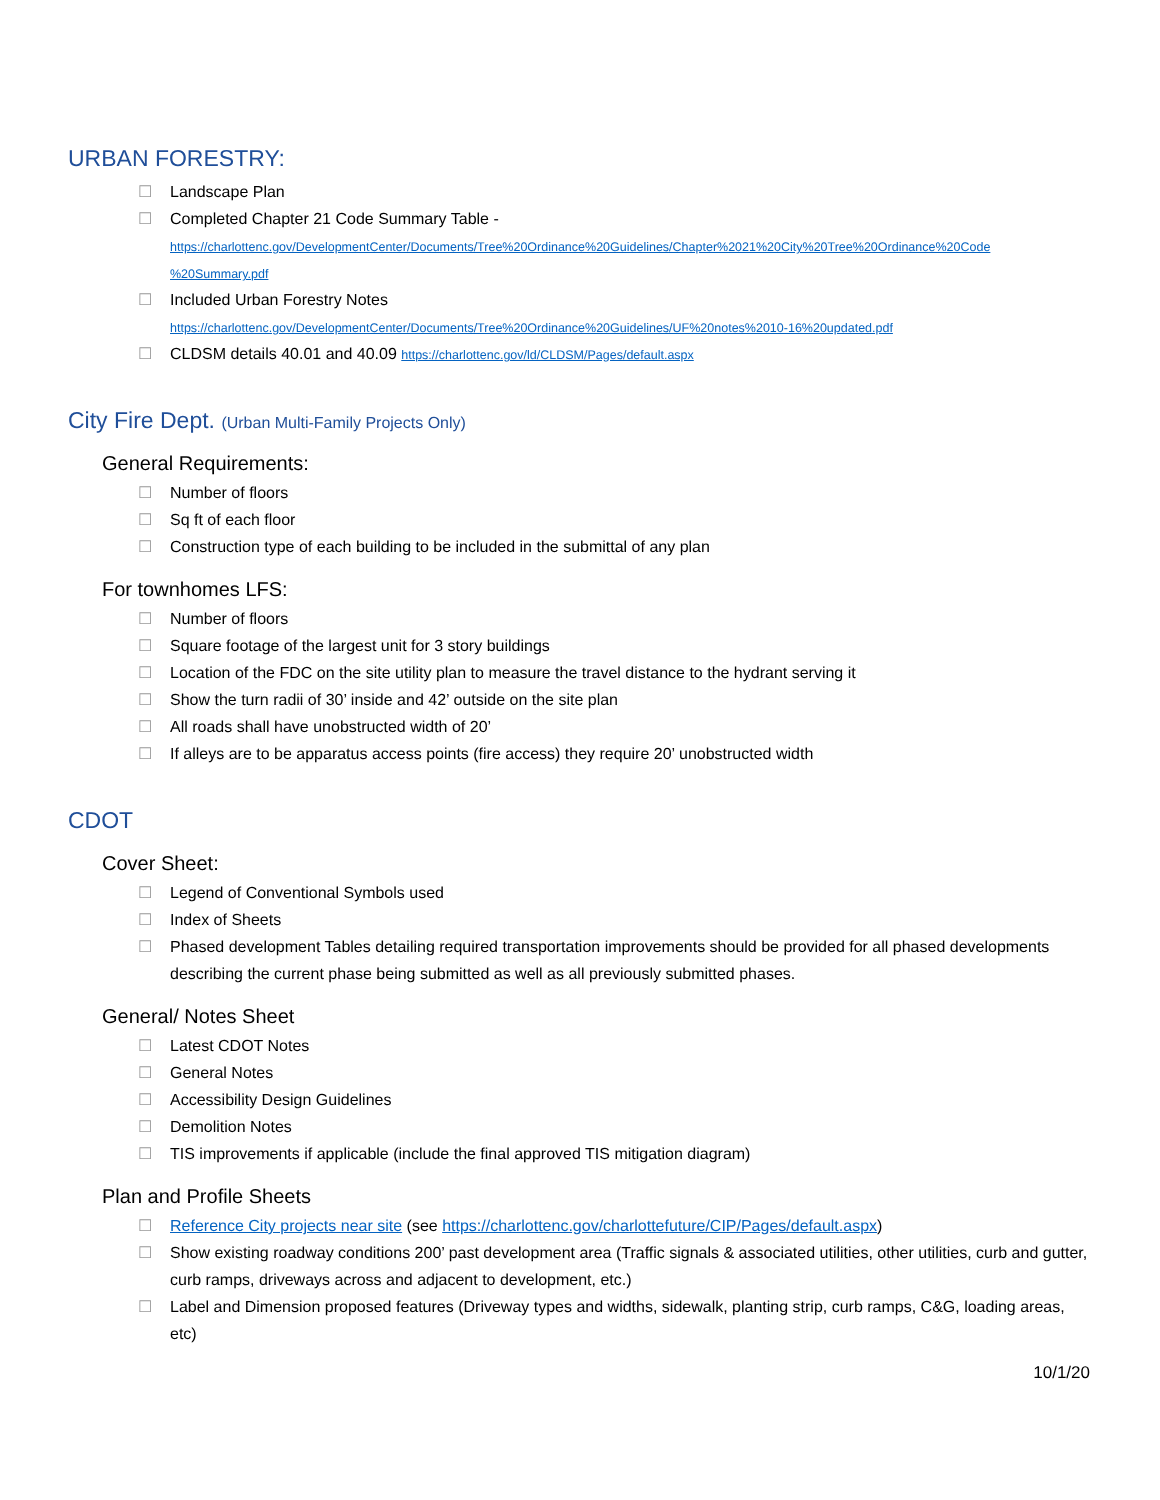URBAN FORESTRY:
☐ Landscape Plan
☐ Completed Chapter 21 Code Summary Table -
https://charlottenc.gov/DevelopmentCenter/Documents/Tree%20Ordinance%20Guidelines/Chapter%2021%20City%20Tree%20Ordinance%20Code %20Summary.pdf
☐ Included Urban Forestry Notes
https://charlottenc.gov/DevelopmentCenter/Documents/Tree%20Ordinance%20Guidelines/UF%20notes%2010-16%20updated.pdf
☐ CLDSM details 40.01 and 40.09 https://charlottenc.gov/ld/CLDSM/Pages/default.aspx
City Fire Dept. (Urban Multi-Family Projects Only)
General Requirements:
☐ Number of floors
☐ Sq ft of each floor
☐ Construction type of each building to be included in the submittal of any plan
For townhomes LFS:
☐ Number of floors
☐ Square footage of the largest unit for 3 story buildings
☐ Location of the FDC on the site utility plan to measure the travel distance to the hydrant serving it
☐ Show the turn radii of 30’ inside and 42’ outside on the site plan
☐ All roads shall have unobstructed width of 20’
☐ If alleys are to be apparatus access points (fire access) they require 20’ unobstructed width
CDOT
Cover Sheet:
☐ Legend of Conventional Symbols used
☐ Index of Sheets
☐ Phased development Tables detailing required transportation improvements should be provided for all phased developments describing the current phase being submitted as well as all previously submitted phases.
General/ Notes Sheet
☐ Latest CDOT Notes
☐ General Notes
☐ Accessibility Design Guidelines
☐ Demolition Notes
☐ TIS improvements if applicable (include the final approved TIS mitigation diagram)
Plan and Profile Sheets
☐ Reference City projects near site (see https://charlottenc.gov/charlottefuture/CIP/Pages/default.aspx)
☐ Show existing roadway conditions 200’ past development area (Traffic signals & associated utilities, other utilities, curb and gutter, curb ramps, driveways across and adjacent to development, etc.)
☐ Label and Dimension proposed features (Driveway types and widths, sidewalk, planting strip, curb ramps, C&G, loading areas, etc)
10/1/20